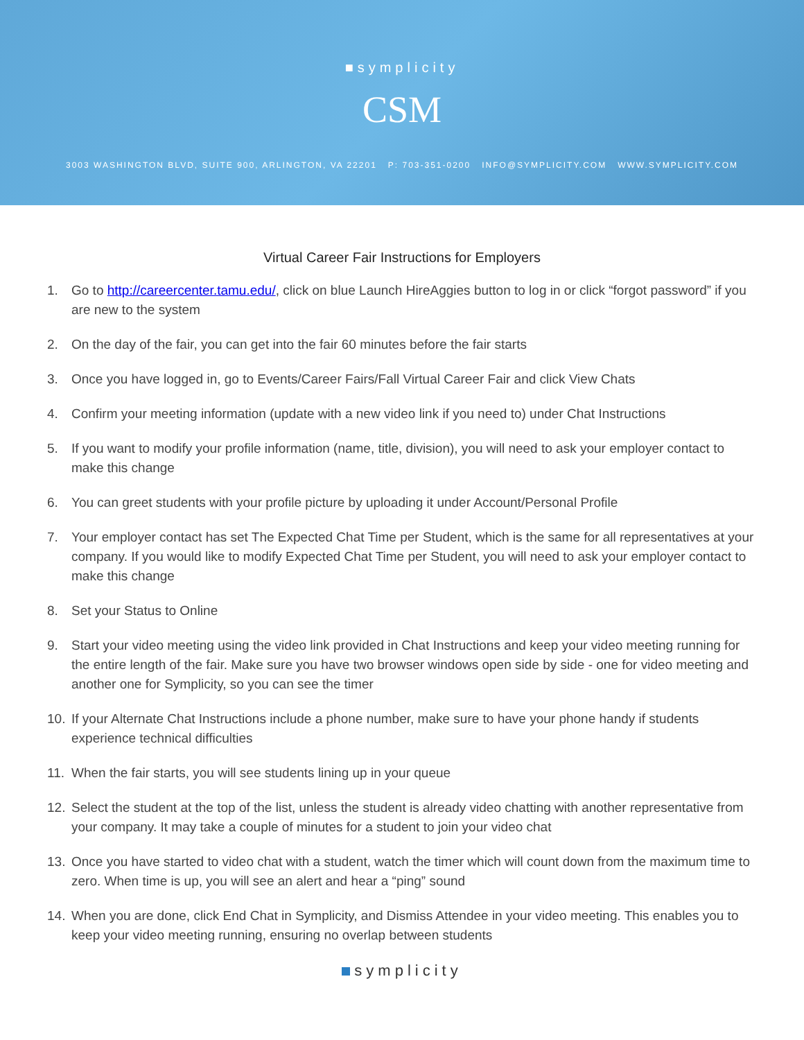■symplicity
CSM
3003 WASHINGTON BLVD, SUITE 900, ARLINGTON, VA 22201 P: 703-351-0200 INFO@SYMPLICITY.COM WWW.SYMPLICITY.COM
Virtual Career Fair Instructions for Employers
1. Go to http://careercenter.tamu.edu/, click on blue Launch HireAggies button to log in or click “forgot password” if you are new to the system
2. On the day of the fair, you can get into the fair 60 minutes before the fair starts
3. Once you have logged in, go to Events/Career Fairs/Fall Virtual Career Fair and click View Chats
4. Confirm your meeting information (update with a new video link if you need to) under Chat Instructions
5. If you want to modify your profile information (name, title, division), you will need to ask your employer contact to make this change
6. You can greet students with your profile picture by uploading it under Account/Personal Profile
7. Your employer contact has set The Expected Chat Time per Student, which is the same for all representatives at your company. If you would like to modify Expected Chat Time per Student, you will need to ask your employer contact to make this change
8. Set your Status to Online
9. Start your video meeting using the video link provided in Chat Instructions and keep your video meeting running for the entire length of the fair. Make sure you have two browser windows open side by side - one for video meeting and another one for Symplicity, so you can see the timer
10. If your Alternate Chat Instructions include a phone number, make sure to have your phone handy if students experience technical difficulties
11. When the fair starts, you will see students lining up in your queue
12. Select the student at the top of the list, unless the student is already video chatting with another representative from your company. It may take a couple of minutes for a student to join your video chat
13. Once you have started to video chat with a student, watch the timer which will count down from the maximum time to zero. When time is up, you will see an alert and hear a “ping” sound
14. When you are done, click End Chat in Symplicity, and Dismiss Attendee in your video meeting. This enables you to keep your video meeting running, ensuring no overlap between students
symplicity